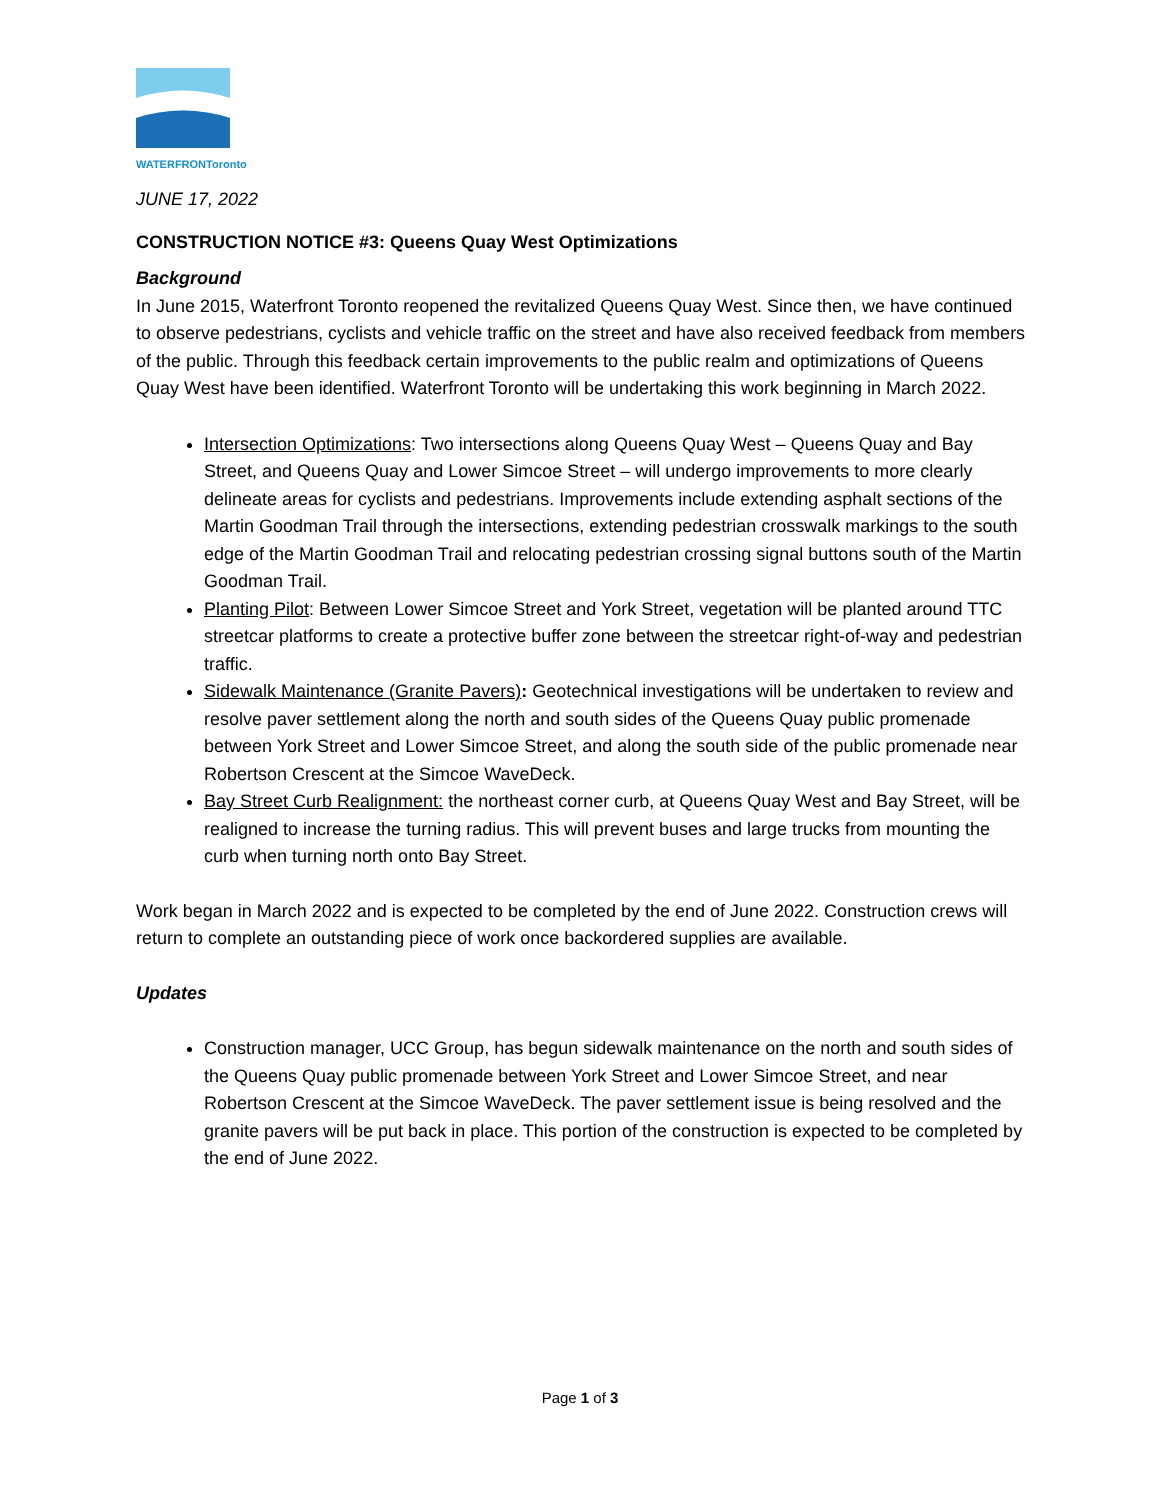WATERFRONToronto
JUNE 17, 2022
CONSTRUCTION NOTICE #3: Queens Quay West Optimizations
Background
In June 2015, Waterfront Toronto reopened the revitalized Queens Quay West. Since then, we have continued to observe pedestrians, cyclists and vehicle traffic on the street and have also received feedback from members of the public. Through this feedback certain improvements to the public realm and optimizations of Queens Quay West have been identified. Waterfront Toronto will be undertaking this work beginning in March 2022.
Intersection Optimizations: Two intersections along Queens Quay West – Queens Quay and Bay Street, and Queens Quay and Lower Simcoe Street – will undergo improvements to more clearly delineate areas for cyclists and pedestrians. Improvements include extending asphalt sections of the Martin Goodman Trail through the intersections, extending pedestrian crosswalk markings to the south edge of the Martin Goodman Trail and relocating pedestrian crossing signal buttons south of the Martin Goodman Trail.
Planting Pilot: Between Lower Simcoe Street and York Street, vegetation will be planted around TTC streetcar platforms to create a protective buffer zone between the streetcar right-of-way and pedestrian traffic.
Sidewalk Maintenance (Granite Pavers): Geotechnical investigations will be undertaken to review and resolve paver settlement along the north and south sides of the Queens Quay public promenade between York Street and Lower Simcoe Street, and along the south side of the public promenade near Robertson Crescent at the Simcoe WaveDeck.
Bay Street Curb Realignment: the northeast corner curb, at Queens Quay West and Bay Street, will be realigned to increase the turning radius. This will prevent buses and large trucks from mounting the curb when turning north onto Bay Street.
Work began in March 2022 and is expected to be completed by the end of June 2022. Construction crews will return to complete an outstanding piece of work once backordered supplies are available.
Updates
Construction manager, UCC Group, has begun sidewalk maintenance on the north and south sides of the Queens Quay public promenade between York Street and Lower Simcoe Street, and near Robertson Crescent at the Simcoe WaveDeck. The paver settlement issue is being resolved and the granite pavers will be put back in place. This portion of the construction is expected to be completed by the end of June 2022.
Page 1 of 3